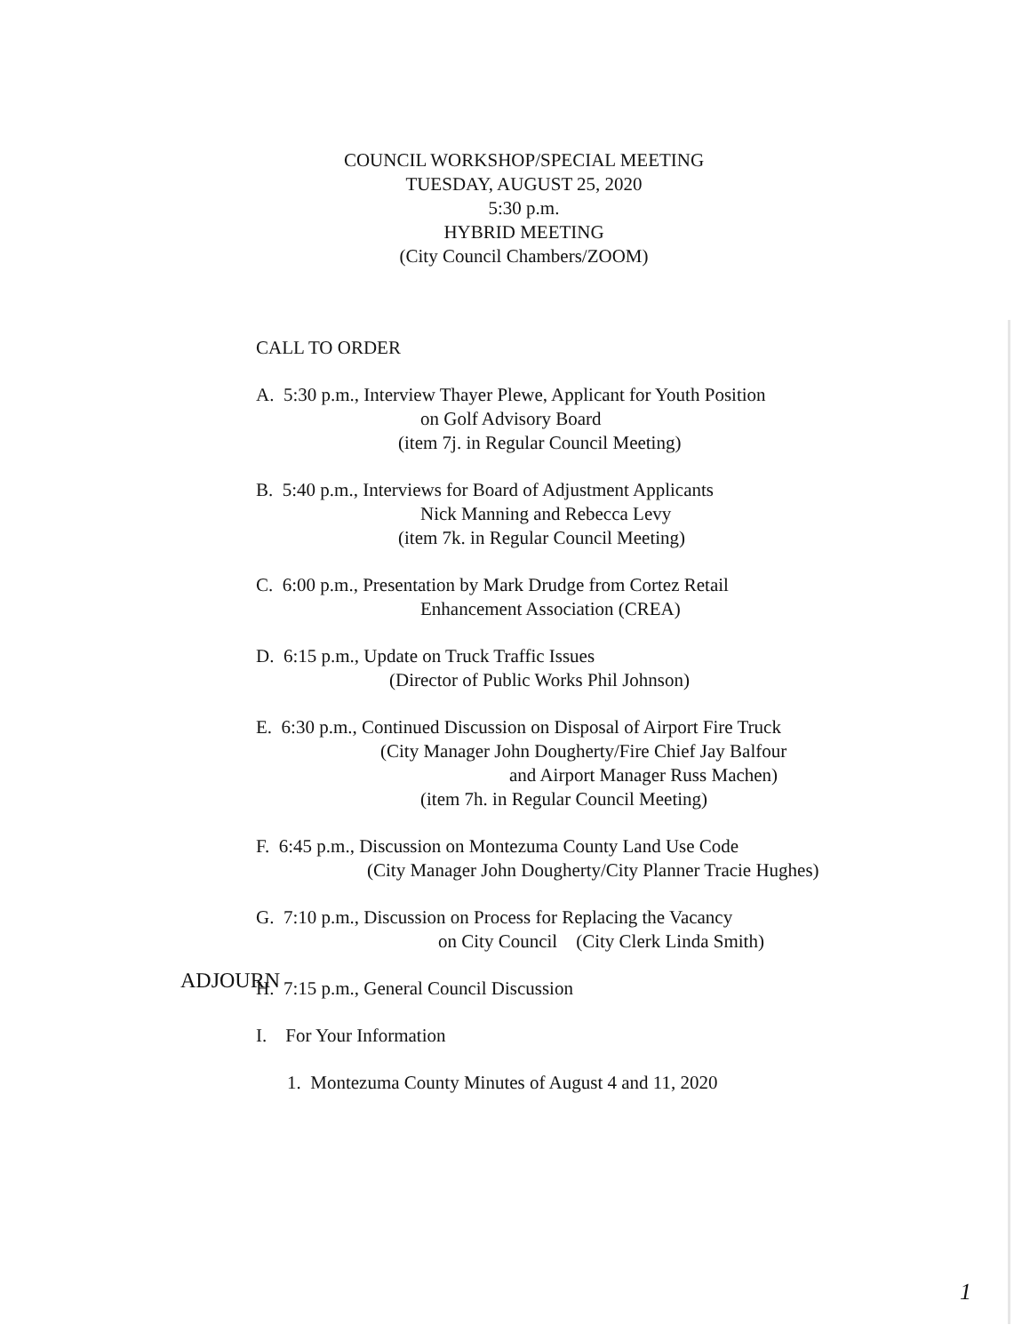COUNCIL WORKSHOP/SPECIAL MEETING
TUESDAY, AUGUST 25, 2020
5:30 p.m.
HYBRID MEETING
(City Council Chambers/ZOOM)
CALL TO ORDER
A. 5:30 p.m., Interview Thayer Plewe, Applicant for Youth Position
on Golf Advisory Board
(item 7j. in Regular Council Meeting)
B. 5:40 p.m., Interviews for Board of Adjustment Applicants
Nick Manning and Rebecca Levy
(item 7k. in Regular Council Meeting)
C. 6:00 p.m., Presentation by Mark Drudge from Cortez Retail
Enhancement Association (CREA)
D. 6:15 p.m., Update on Truck Traffic Issues
(Director of Public Works Phil Johnson)
E. 6:30 p.m., Continued Discussion on Disposal of Airport Fire Truck
(City Manager John Dougherty/Fire Chief Jay Balfour
and Airport Manager Russ Machen)
(item 7h. in Regular Council Meeting)
F. 6:45 p.m., Discussion on Montezuma County Land Use Code
(City Manager John Dougherty/City Planner Tracie Hughes)
G. 7:10 p.m., Discussion on Process for Replacing the Vacancy
on City Council (City Clerk Linda Smith)
H. 7:15 p.m., General Council Discussion
I. For Your Information
1. Montezuma County Minutes of August 4 and 11, 2020
ADJOURN
1